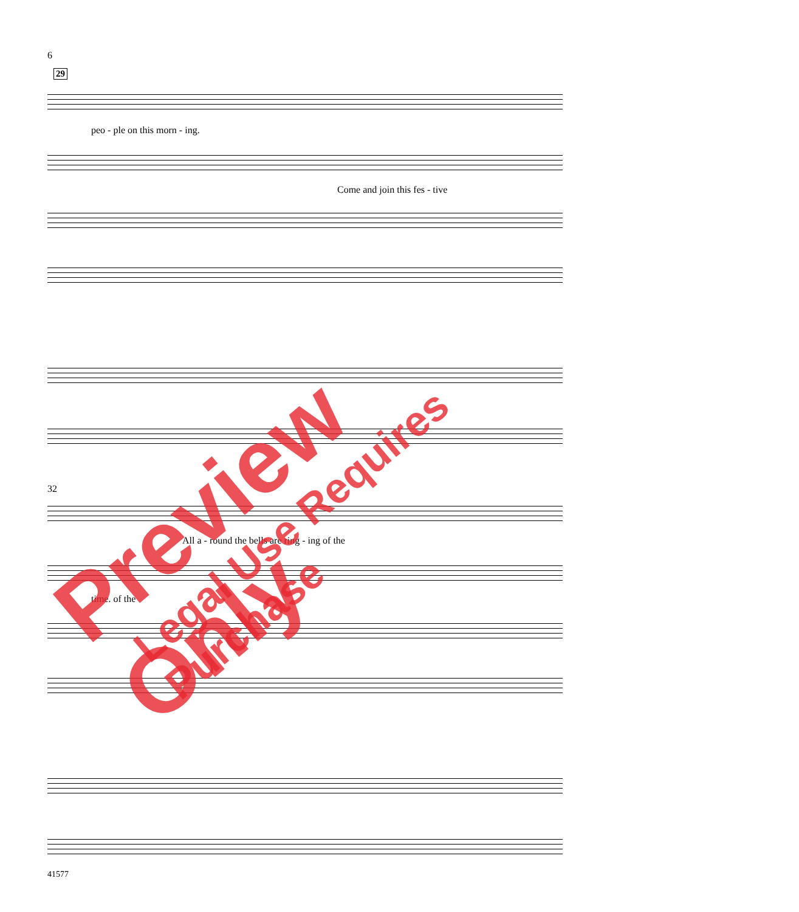6
29
peo - ple on this morn - ing.
Come and join this fes - tive
32
All a - round the bells are ring - ing of the
time. of the
41577
Preview Only
Legal Use Requires Purchase